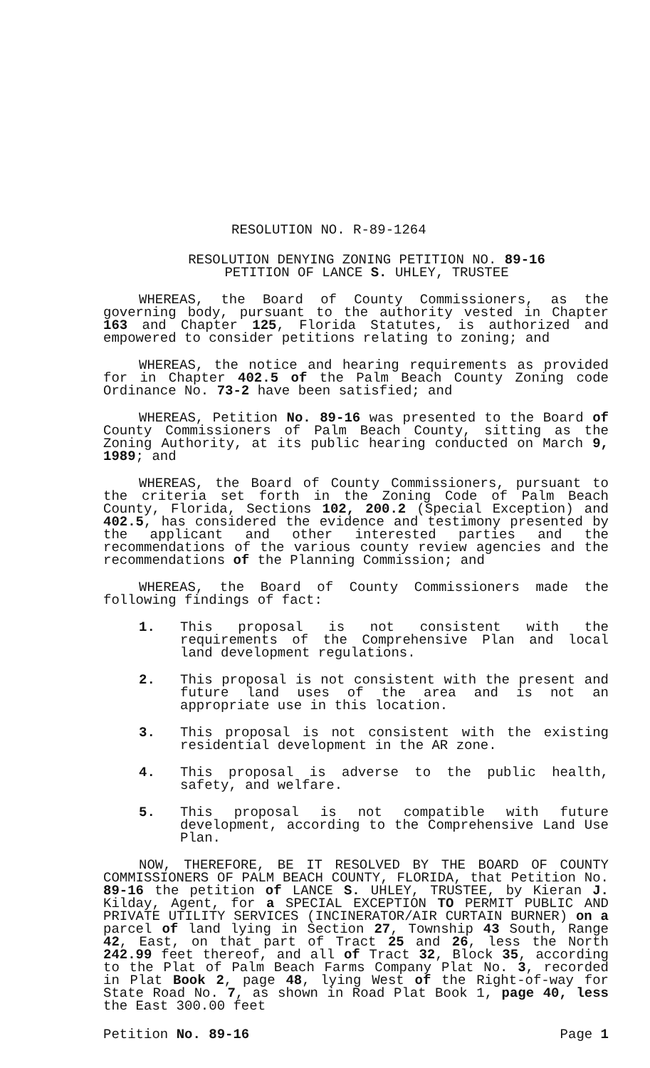RESOLUTION NO. R-89-1264
RESOLUTION DENYING ZONING PETITION NO. 89-16
PETITION OF LANCE S. UHLEY, TRUSTEE
WHEREAS, the Board of County Commissioners, as the governing body, pursuant to the authority vested in Chapter 163 and Chapter 125, Florida Statutes, is authorized and empowered to consider petitions relating to zoning; and
WHEREAS, the notice and hearing requirements as provided for in Chapter 402.5 of the Palm Beach County Zoning code Ordinance No. 73-2 have been satisfied; and
WHEREAS, Petition No. 89-16 was presented to the Board of County Commissioners of Palm Beach County, sitting as the Zoning Authority, at its public hearing conducted on March 9, 1989; and
WHEREAS, the Board of County Commissioners, pursuant to the criteria set forth in the Zoning Code of Palm Beach County, Florida, Sections 102, 200.2 (Special Exception) and 402.5, has considered the evidence and testimony presented by the applicant and other interested parties and the recommendations of the various county review agencies and the recommendations of the Planning Commission; and
WHEREAS, the Board of County Commissioners made the following findings of fact:
1. This proposal is not consistent with the requirements of the Comprehensive Plan and local land development regulations.
2. This proposal is not consistent with the present and future land uses of the area and is not an appropriate use in this location.
3. This proposal is not consistent with the existing residential development in the AR zone.
4. This proposal is adverse to the public health, safety, and welfare.
5. This proposal is not compatible with future development, according to the Comprehensive Land Use Plan.
NOW, THEREFORE, BE IT RESOLVED BY THE BOARD OF COUNTY COMMISSIONERS OF PALM BEACH COUNTY, FLORIDA, that Petition No. 89-16 the petition of LANCE S. UHLEY, TRUSTEE, by Kieran J. Kilday, Agent, for a SPECIAL EXCEPTION TO PERMIT PUBLIC AND PRIVATE UTILITY SERVICES (INCINERATOR/AIR CURTAIN BURNER) on a parcel of land lying in Section 27, Township 43 South, Range 42, East, on that part of Tract 25 and 26, less the North 242.99 feet thereof, and all of Tract 32, Block 35, according to the Plat of Palm Beach Farms Company Plat No. 3, recorded in Plat Book 2, page 48, lying West of the Right-of-way for State Road No. 7, as shown in Road Plat Book 1, page 40, less the East 300.00 feet
Petition No. 89-16 Page 1